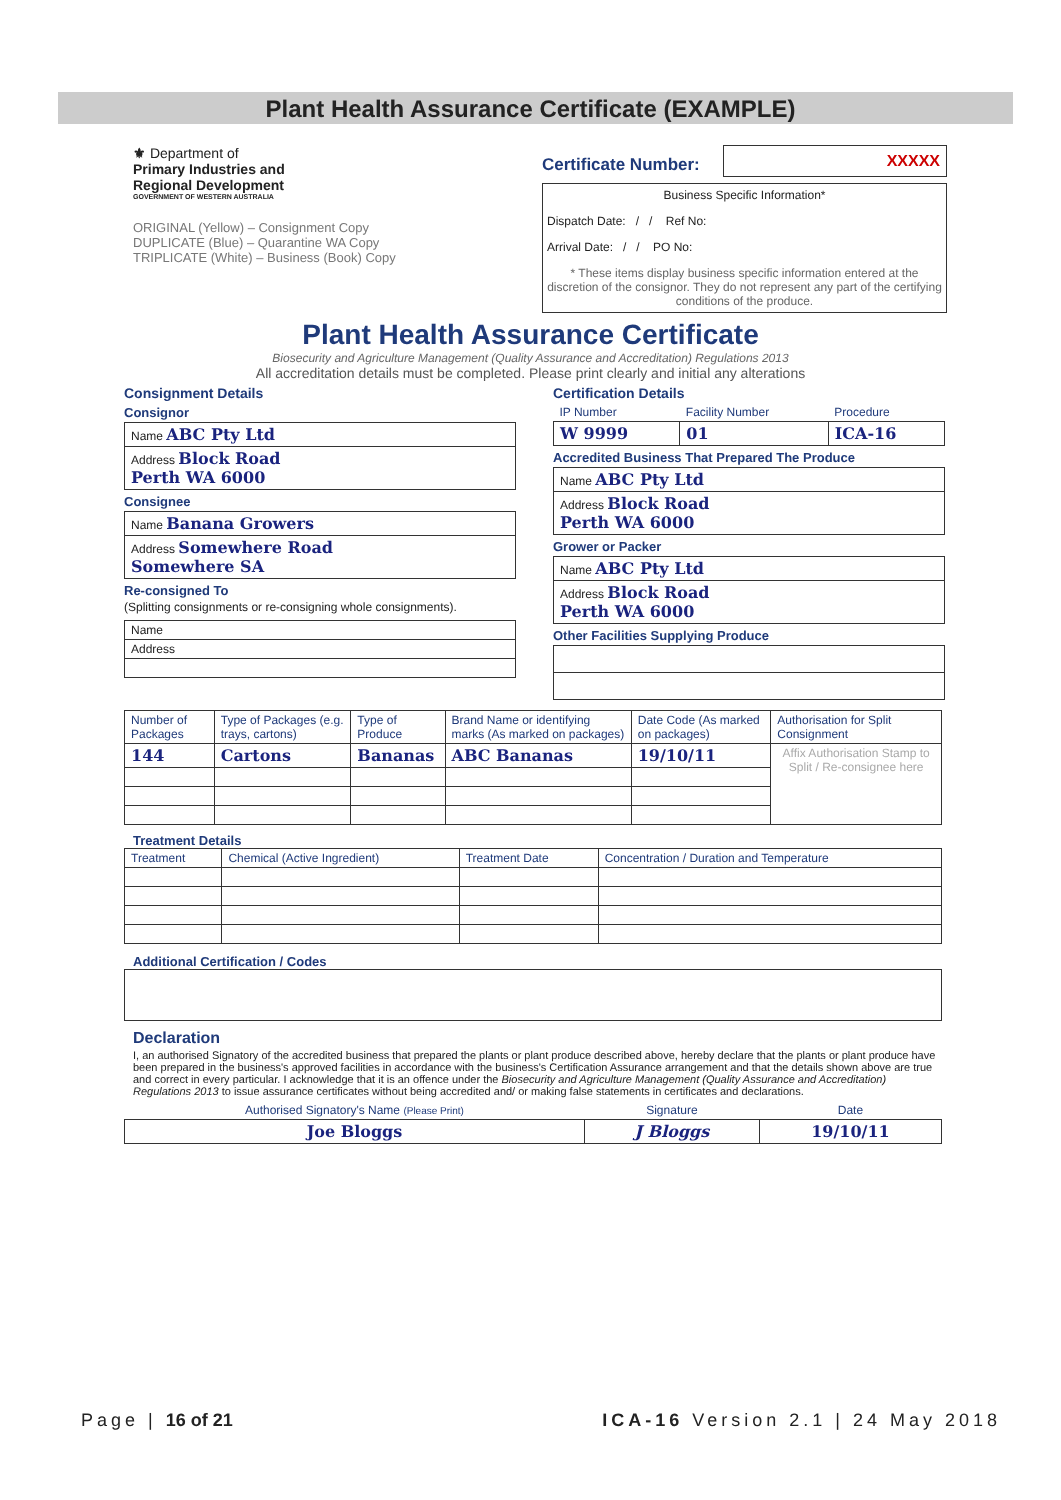Plant Health Assurance Certificate (EXAMPLE)
⚜ Department of
Primary Industries and
Regional Development
GOVERNMENT OF WESTERN AUSTRALIA
ORIGINAL (Yellow) – Consignment Copy
DUPLICATE (Blue) – Quarantine WA Copy
TRIPLICATE (White) – Business (Book) Copy
Certificate Number: XXXXX
Business Specific Information*
Dispatch Date: / / Ref No:
Arrival Date: / / PO No:
* These items display business specific information entered at the discretion of the consignor. They do not represent any part of the certifying conditions of the produce.
Plant Health Assurance Certificate
Biosecurity and Agriculture Management (Quality Assurance and Accreditation) Regulations 2013
All accreditation details must be completed. Please print clearly and initial any alterations
Consignment Details
Consignor
| Name ABC Pty Ltd |
| Address Block Road Perth WA 6000 |
Consignee
| Name Banana Growers |
| Address Somewhere Road Somewhere SA |
Re-consigned To
(Splitting consignments or re-consigning whole consignments).
| Name |
| Address |
Certification Details
| IP Number | Facility Number | Procedure |
| --- | --- | --- |
| W 9999 | 01 | ICA-16 |
Accredited Business That Prepared The Produce
| Name ABC Pty Ltd |
| Address Block Road Perth WA 6000 |
Grower or Packer
| Name ABC Pty Ltd |
| Address Block Road Perth WA 6000 |
Other Facilities Supplying Produce
| Number of Packages | Type of Packages (e.g. trays, cartons) | Type of Produce | Brand Name or identifying marks (As marked on packages) | Date Code (As marked on packages) | Authorisation for Split Consignment |
| --- | --- | --- | --- | --- | --- |
| 144 | Cartons | Bananas | ABC Bananas | 19/10/11 | Affix Authorisation Stamp to Split / Re-consignee here |
Treatment Details
| Treatment | Chemical (Active Ingredient) | Treatment Date | Concentration / Duration and Temperature |
| --- | --- | --- | --- |
Additional Certification / Codes
Declaration
I, an authorised Signatory of the accredited business that prepared the plants or plant produce described above, hereby declare that the plants or plant produce have been prepared in the business's approved facilities in accordance with the business's Certification Assurance arrangement and that the details shown above are true and correct in every particular. I acknowledge that it is an offence under the Biosecurity and Agriculture Management (Quality Assurance and Accreditation) Regulations 2013 to issue assurance certificates without being accredited and/ or making false statements in certificates and declarations.
| Authorised Signatory's Name (Please Print) | Signature | Date |
| --- | --- | --- |
| Joe Bloggs | J Bloggs | 19/10/11 |
Page | 16 of 21 ICA-16 Version 2.1 | 24 May 2018